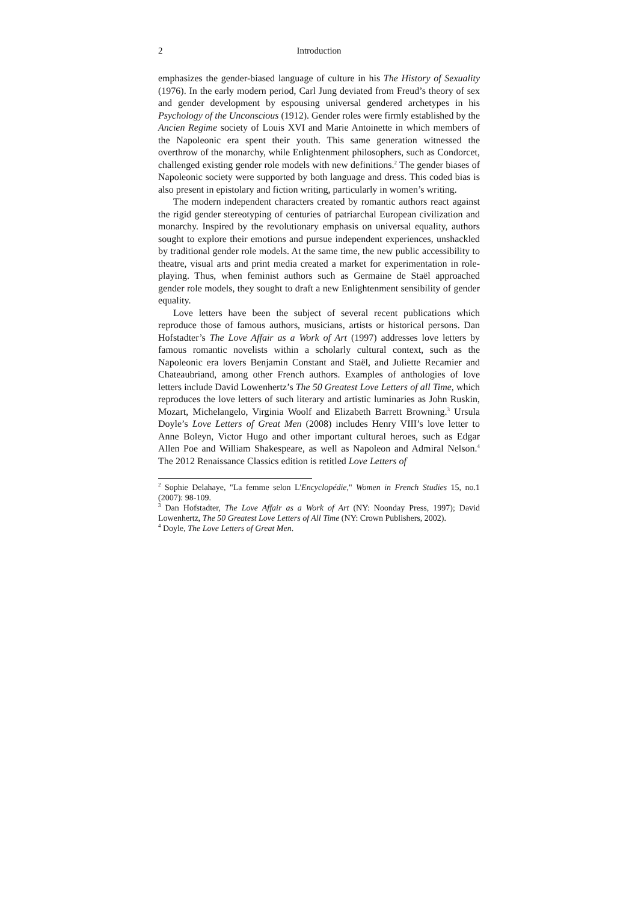2 Introduction
emphasizes the gender-biased language of culture in his The History of Sexuality (1976). In the early modern period, Carl Jung deviated from Freud’s theory of sex and gender development by espousing universal gendered archetypes in his Psychology of the Unconscious (1912). Gender roles were firmly established by the Ancien Regime society of Louis XVI and Marie Antoinette in which members of the Napoleonic era spent their youth. This same generation witnessed the overthrow of the monarchy, while Enlightenment philosophers, such as Condorcet, challenged existing gender role models with new definitions.<sup>2</sup> The gender biases of Napoleonic society were supported by both language and dress. This coded bias is also present in epistolary and fiction writing, particularly in women’s writing.
The modern independent characters created by romantic authors react against the rigid gender stereotyping of centuries of patriarchal European civilization and monarchy. Inspired by the revolutionary emphasis on universal equality, authors sought to explore their emotions and pursue independent experiences, unshackled by traditional gender role models. At the same time, the new public accessibility to theatre, visual arts and print media created a market for experimentation in role-playing. Thus, when feminist authors such as Germaine de Staël approached gender role models, they sought to draft a new Enlightenment sensibility of gender equality.
Love letters have been the subject of several recent publications which reproduce those of famous authors, musicians, artists or historical persons. Dan Hofstadter’s The Love Affair as a Work of Art (1997) addresses love letters by famous romantic novelists within a scholarly cultural context, such as the Napoleonic era lovers Benjamin Constant and Staël, and Juliette Recamier and Chateaubriand, among other French authors. Examples of anthologies of love letters include David Lowenhertz’s The 50 Greatest Love Letters of all Time, which reproduces the love letters of such literary and artistic luminaries as John Ruskin, Mozart, Michelangelo, Virginia Woolf and Elizabeth Barrett Browning.<sup>3</sup> Ursula Doyle’s Love Letters of Great Men (2008) includes Henry VIII’s love letter to Anne Boleyn, Victor Hugo and other important cultural heroes, such as Edgar Allen Poe and William Shakespeare, as well as Napoleon and Admiral Nelson.<sup>4</sup> The 2012 Renaissance Classics edition is retitled Love Letters of
<sup>2</sup> Sophie Delahaye, "La femme selon L'Encyclopédie," Women in French Studies 15, no.1 (2007): 98-109.
<sup>3</sup> Dan Hofstadter, The Love Affair as a Work of Art (NY: Noonday Press, 1997); David Lowenhertz, The 50 Greatest Love Letters of All Time (NY: Crown Publishers, 2002).
<sup>4</sup> Doyle, The Love Letters of Great Men.